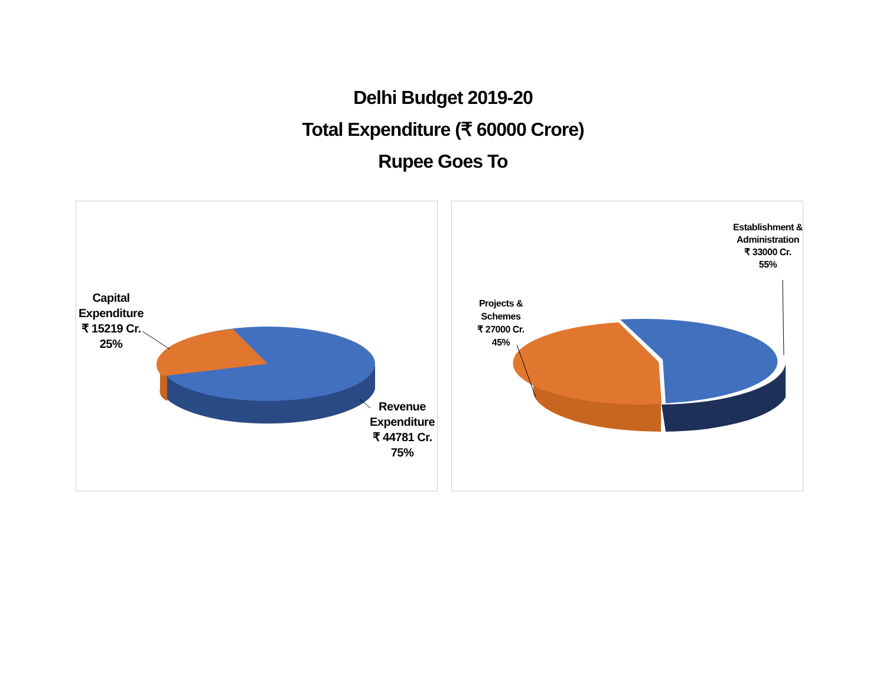Delhi Budget 2019-20
Total Expenditure (₹ 60000 Crore)
Rupee Goes To
Capital Expenditure
₹ 15219 Cr.
25%
Revenue Expenditure
₹ 44781 Cr.
75%
Projects & Schemes
₹ 27000 Cr.
45%
Establishment & Administration
₹ 33000 Cr.
55%